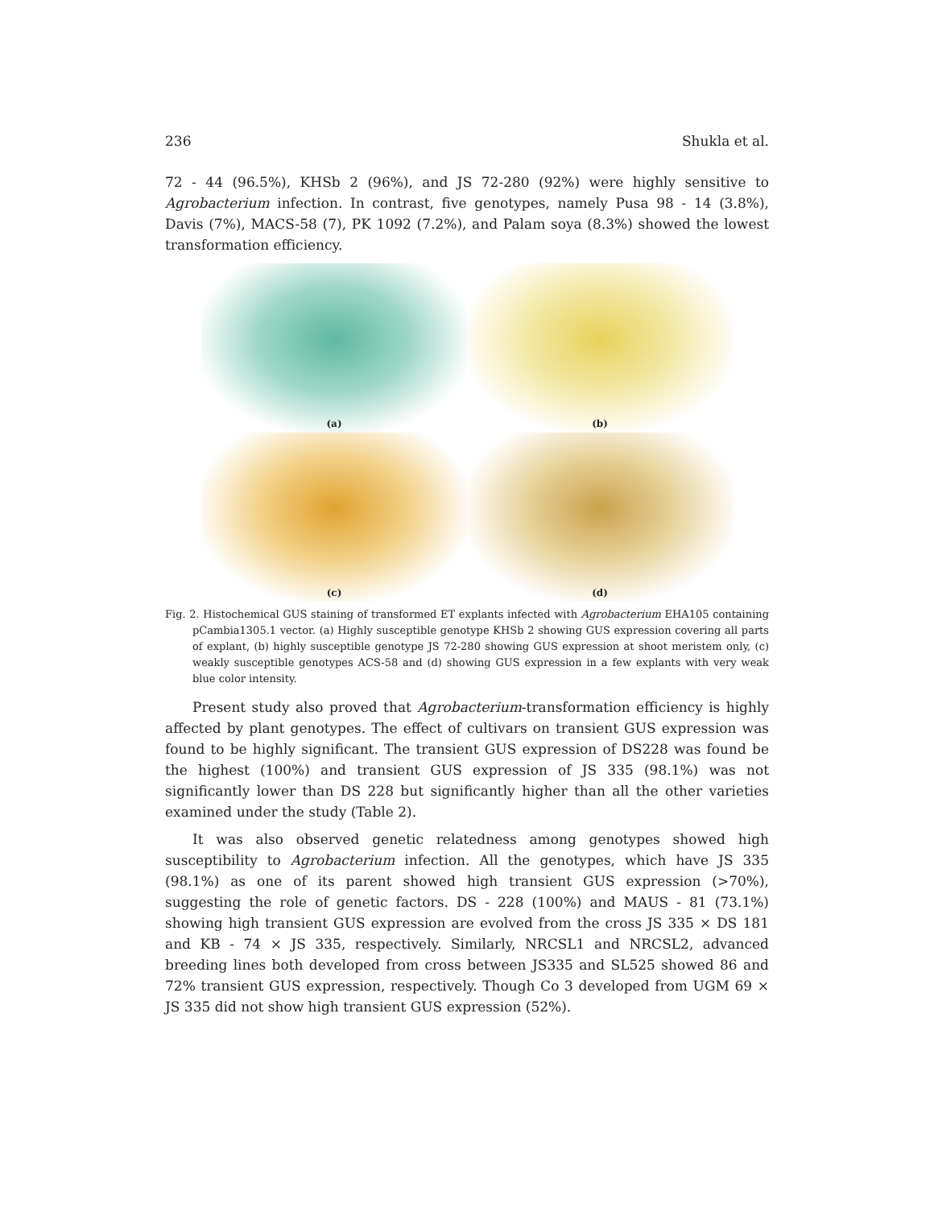236 Shukla et al.
72 - 44 (96.5%), KHSb 2 (96%), and JS 72-280 (92%) were highly sensitive to Agrobacterium infection. In contrast, five genotypes, namely Pusa 98 - 14 (3.8%), Davis (7%), MACS-58 (7), PK 1092 (7.2%), and Palam soya (8.3%) showed the lowest transformation efficiency.
(a)
(b)
(c)
(d)
Fig. 2. Histochemical GUS staining of transformed ET explants infected with Agrobacterium EHA105 containing pCambia1305.1 vector. (a) Highly susceptible genotype KHSb 2 showing GUS expression covering all parts of explant, (b) highly susceptible genotype JS 72-280 showing GUS expression at shoot meristem only, (c) weakly susceptible genotypes ACS-58 and (d) showing GUS expression in a few explants with very weak blue color intensity.
Present study also proved that Agrobacterium-transformation efficiency is highly affected by plant genotypes. The effect of cultivars on transient GUS expression was found to be highly significant. The transient GUS expression of DS228 was found be the highest (100%) and transient GUS expression of JS 335 (98.1%) was not significantly lower than DS 228 but significantly higher than all the other varieties examined under the study (Table 2).
It was also observed genetic relatedness among genotypes showed high susceptibility to Agrobacterium infection. All the genotypes, which have JS 335 (98.1%) as one of its parent showed high transient GUS expression (>70%), suggesting the role of genetic factors. DS - 228 (100%) and MAUS - 81 (73.1%) showing high transient GUS expression are evolved from the cross JS 335 × DS 181 and KB - 74 × JS 335, respectively. Similarly, NRCSL1 and NRCSL2, advanced breeding lines both developed from cross between JS335 and SL525 showed 86 and 72% transient GUS expression, respectively. Though Co 3 developed from UGM 69 × JS 335 did not show high transient GUS expression (52%).